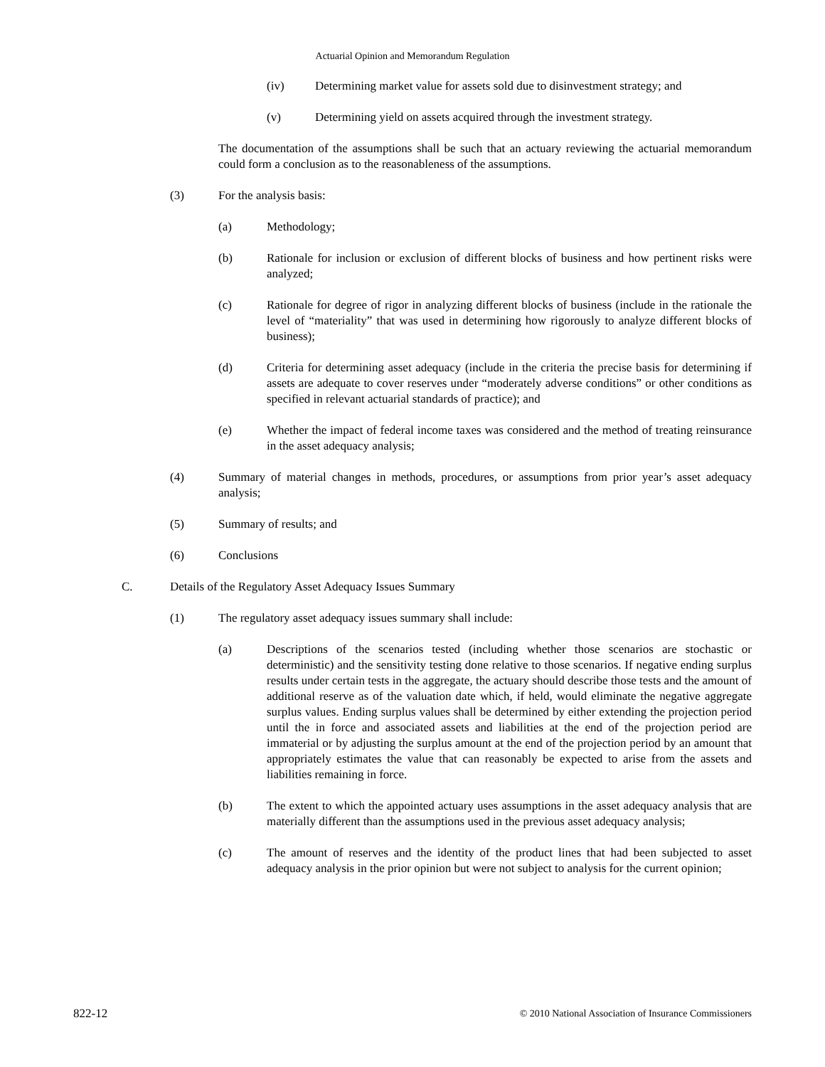Actuarial Opinion and Memorandum Regulation
(iv) Determining market value for assets sold due to disinvestment strategy; and
(v) Determining yield on assets acquired through the investment strategy.
The documentation of the assumptions shall be such that an actuary reviewing the actuarial memorandum could form a conclusion as to the reasonableness of the assumptions.
(3) For the analysis basis:
(a) Methodology;
(b) Rationale for inclusion or exclusion of different blocks of business and how pertinent risks were analyzed;
(c) Rationale for degree of rigor in analyzing different blocks of business (include in the rationale the level of “materiality” that was used in determining how rigorously to analyze different blocks of business);
(d) Criteria for determining asset adequacy (include in the criteria the precise basis for determining if assets are adequate to cover reserves under “moderately adverse conditions” or other conditions as specified in relevant actuarial standards of practice); and
(e) Whether the impact of federal income taxes was considered and the method of treating reinsurance in the asset adequacy analysis;
(4) Summary of material changes in methods, procedures, or assumptions from prior year’s asset adequacy analysis;
(5) Summary of results; and
(6) Conclusions
C. Details of the Regulatory Asset Adequacy Issues Summary
(1) The regulatory asset adequacy issues summary shall include:
(a) Descriptions of the scenarios tested (including whether those scenarios are stochastic or deterministic) and the sensitivity testing done relative to those scenarios. If negative ending surplus results under certain tests in the aggregate, the actuary should describe those tests and the amount of additional reserve as of the valuation date which, if held, would eliminate the negative aggregate surplus values. Ending surplus values shall be determined by either extending the projection period until the in force and associated assets and liabilities at the end of the projection period are immaterial or by adjusting the surplus amount at the end of the projection period by an amount that appropriately estimates the value that can reasonably be expected to arise from the assets and liabilities remaining in force.
(b) The extent to which the appointed actuary uses assumptions in the asset adequacy analysis that are materially different than the assumptions used in the previous asset adequacy analysis;
(c) The amount of reserves and the identity of the product lines that had been subjected to asset adequacy analysis in the prior opinion but were not subject to analysis for the current opinion;
822-12 © 2010 National Association of Insurance Commissioners